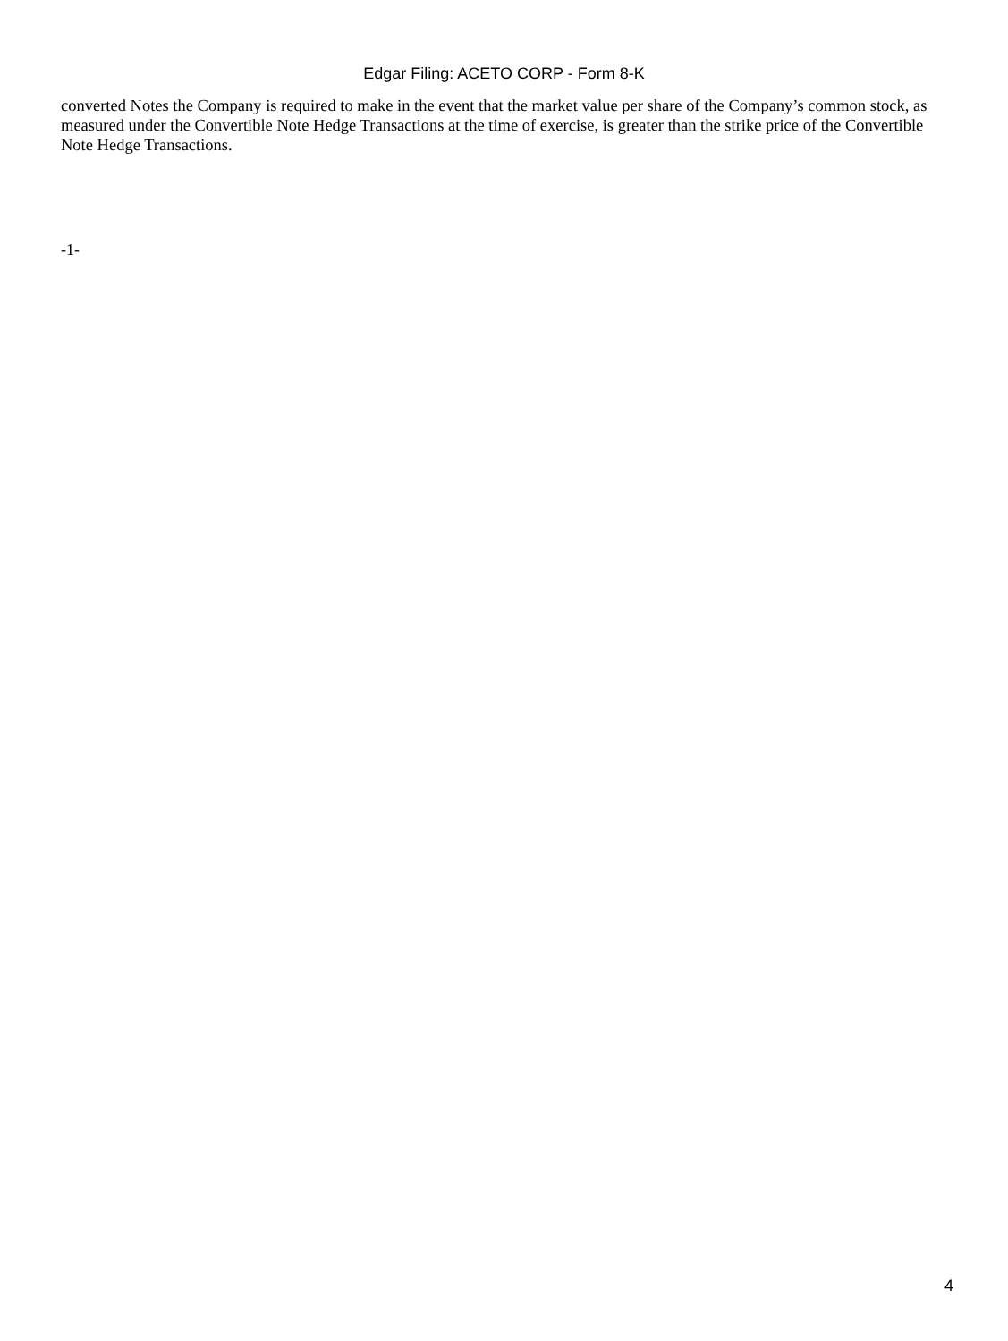Edgar Filing: ACETO CORP - Form 8-K
converted Notes the Company is required to make in the event that the market value per share of the Company’s common stock, as measured under the Convertible Note Hedge Transactions at the time of exercise, is greater than the strike price of the Convertible Note Hedge Transactions.
-1-
4